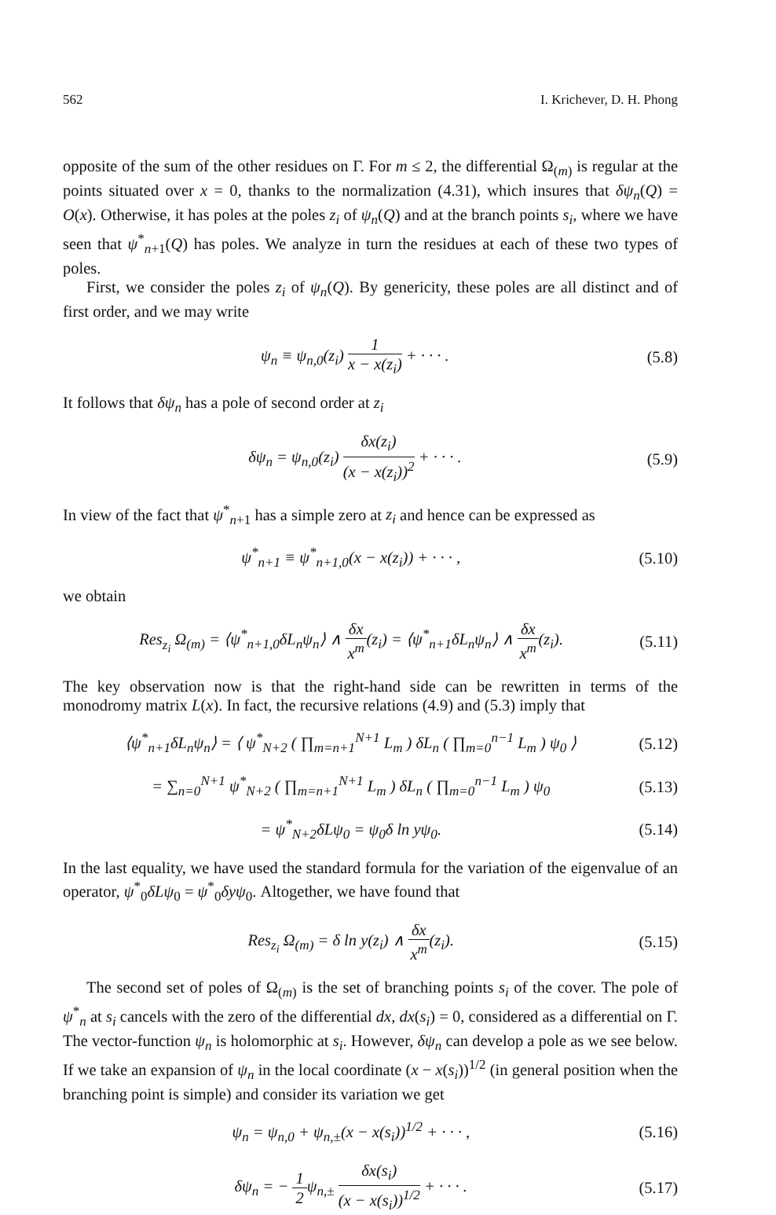562 I. Krichever, D. H. Phong
opposite of the sum of the other residues on Γ. For m ≤ 2, the differential Ω<sub>(m)</sub> is regular at the points situated over x = 0, thanks to the normalization (4.31), which insures that δψ<sub>n</sub>(Q) = O(x). Otherwise, it has poles at the poles z<sub>i</sub> of ψ<sub>n</sub>(Q) and at the branch points s<sub>i</sub>, where we have seen that ψ<sup>*</sup><sub>n+1</sub>(Q) has poles. We analyze in turn the residues at each of these two types of poles.
First, we consider the poles z<sub>i</sub> of ψ<sub>n</sub>(Q). By genericity, these poles are all distinct and of first order, and we may write
ψ<sub>n</sub> ≡ ψ<sub>n,0</sub>(z<sub>i</sub>) 1 x − x(z<sub>i</sub>) + · · · . (5.8)
It follows that δψ<sub>n</sub> has a pole of second order at z<sub>i</sub>
δψ<sub>n</sub> = ψ<sub>n,0</sub>(z<sub>i</sub>) δx(z<sub>i</sub>) (x − x(z<sub>i</sub>))<sup>2</sup> + · · · . (5.9)
In view of the fact that ψ<sup>*</sup><sub>n+1</sub> has a simple zero at z<sub>i</sub> and hence can be expressed as
ψ<sup>*</sup><sub>n+1</sub> ≡ ψ<sup>*</sup><sub>n+1,0</sub>(x − x(z<sub>i</sub>)) + · · · , (5.10)
we obtain
Res<sub>z<sub>i</sub></sub> Ω<sub>(m)</sub> = ⟨ψ<sup>*</sup><sub>n+1,0</sub>δL<sub>n</sub>ψ<sub>n</sub>⟩ ∧ δx x<sup>m</sup>(z<sub>i</sub>) = ⟨ψ<sup>*</sup><sub>n+1</sub>δL<sub>n</sub>ψ<sub>n</sub>⟩ ∧ δx x<sup>m</sup>(z<sub>i</sub>). (5.11)
The key observation now is that the right-hand side can be rewritten in terms of the monodromy matrix L(x). In fact, the recursive relations (4.9) and (5.3) imply that
⟨ψ<sup>*</sup><sub>n+1</sub>δL<sub>n</sub>ψ<sub>n</sub>⟩ = ⟨ ψ<sup>*</sup><sub>N+2</sub> ( ∏<sub>m=n+1</sub><sup>N+1</sup> L<sub>m</sub> ) δL<sub>n</sub> ( ∏<sub>m=0</sub><sup>n−1</sup> L<sub>m</sub> ) ψ<sub>0</sub> ⟩ (5.12)
= ∑<sub>n=0</sub><sup>N+1</sup> ψ<sup>*</sup><sub>N+2</sub> ( ∏<sub>m=n+1</sub><sup>N+1</sup> L<sub>m</sub> ) δL<sub>n</sub> ( ∏<sub>m=0</sub><sup>n−1</sup> L<sub>m</sub> ) ψ<sub>0</sub> (5.13)
= ψ<sup>*</sup><sub>N+2</sub>δLψ<sub>0</sub> = ψ<sub>0</sub>δ ln yψ<sub>0</sub>. (5.14)
In the last equality, we have used the standard formula for the variation of the eigenvalue of an operator, ψ<sup>*</sup><sub>0</sub>δLψ<sub>0</sub> = ψ<sup>*</sup><sub>0</sub>δyψ<sub>0</sub>. Altogether, we have found that
Res<sub>z<sub>i</sub></sub> Ω<sub>(m)</sub> = δ ln y(z<sub>i</sub>) ∧ δx x<sup>m</sup>(z<sub>i</sub>). (5.15)
The second set of poles of Ω<sub>(m)</sub> is the set of branching points s<sub>i</sub> of the cover. The pole of ψ<sup>*</sup><sub>n</sub> at s<sub>i</sub> cancels with the zero of the differential dx, dx(s<sub>i</sub>) = 0, considered as a differential on Γ. The vector-function ψ<sub>n</sub> is holomorphic at s<sub>i</sub>. However, δψ<sub>n</sub> can develop a pole as we see below. If we take an expansion of ψ<sub>n</sub> in the local coordinate (x − x(s<sub>i</sub>))<sup>1/2</sup> (in general position when the branching point is simple) and consider its variation we get
ψ<sub>n</sub> = ψ<sub>n,0</sub> + ψ<sub>n,±</sub>(x − x(s<sub>i</sub>))<sup>1/2</sup> + · · · , (5.16)
δψ<sub>n</sub> = − 1 2ψ<sub>n,±</sub> δx(s<sub>i</sub>) (x − x(s<sub>i</sub>))<sup>1/2</sup> + · · · . (5.17)